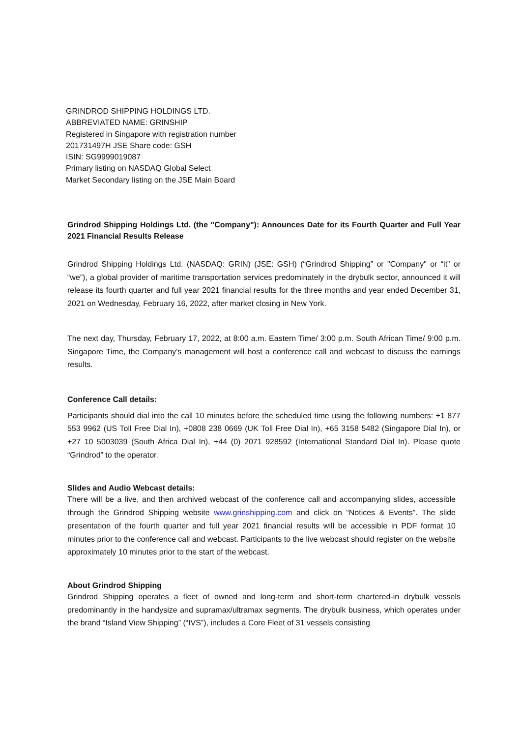GRINDROD SHIPPING HOLDINGS LTD.
ABBREVIATED NAME: GRINSHIP
Registered in Singapore with registration number
201731497H JSE Share code: GSH
ISIN: SG9999019087
Primary listing on NASDAQ Global Select
Market Secondary listing on the JSE Main Board
Grindrod Shipping Holdings Ltd. (the "Company"): Announces Date for its Fourth Quarter and Full Year 2021 Financial Results Release
Grindrod Shipping Holdings Ltd. (NASDAQ: GRIN) (JSE: GSH) (“Grindrod Shipping” or "Company" or “it” or “we”), a global provider of maritime transportation services predominately in the drybulk sector, announced it will release its fourth quarter and full year 2021 financial results for the three months and year ended December 31, 2021 on Wednesday, February 16, 2022, after market closing in New York.
The next day, Thursday, February 17, 2022, at 8:00 a.m. Eastern Time/ 3:00 p.m. South African Time/ 9:00 p.m. Singapore Time, the Company's management will host a conference call and webcast to discuss the earnings results.
Conference Call details:
Participants should dial into the call 10 minutes before the scheduled time using the following numbers: +1 877 553 9962 (US Toll Free Dial In), +0808 238 0669 (UK Toll Free Dial In), +65 3158 5482 (Singapore Dial In), or +27 10 5003039 (South Africa Dial In), +44 (0) 2071 928592 (International Standard Dial In). Please quote “Grindrod” to the operator.
Slides and Audio Webcast details:
There will be a live, and then archived webcast of the conference call and accompanying slides, accessible through the Grindrod Shipping website www.grinshipping.com and click on “Notices & Events”. The slide presentation of the fourth quarter and full year 2021 financial results will be accessible in PDF format 10 minutes prior to the conference call and webcast. Participants to the live webcast should register on the website approximately 10 minutes prior to the start of the webcast.
About Grindrod Shipping
Grindrod Shipping operates a fleet of owned and long-term and short-term chartered-in drybulk vessels predominantly in the handysize and supramax/ultramax segments. The drybulk business, which operates under the brand “Island View Shipping” (“IVS”), includes a Core Fleet of 31 vessels consisting